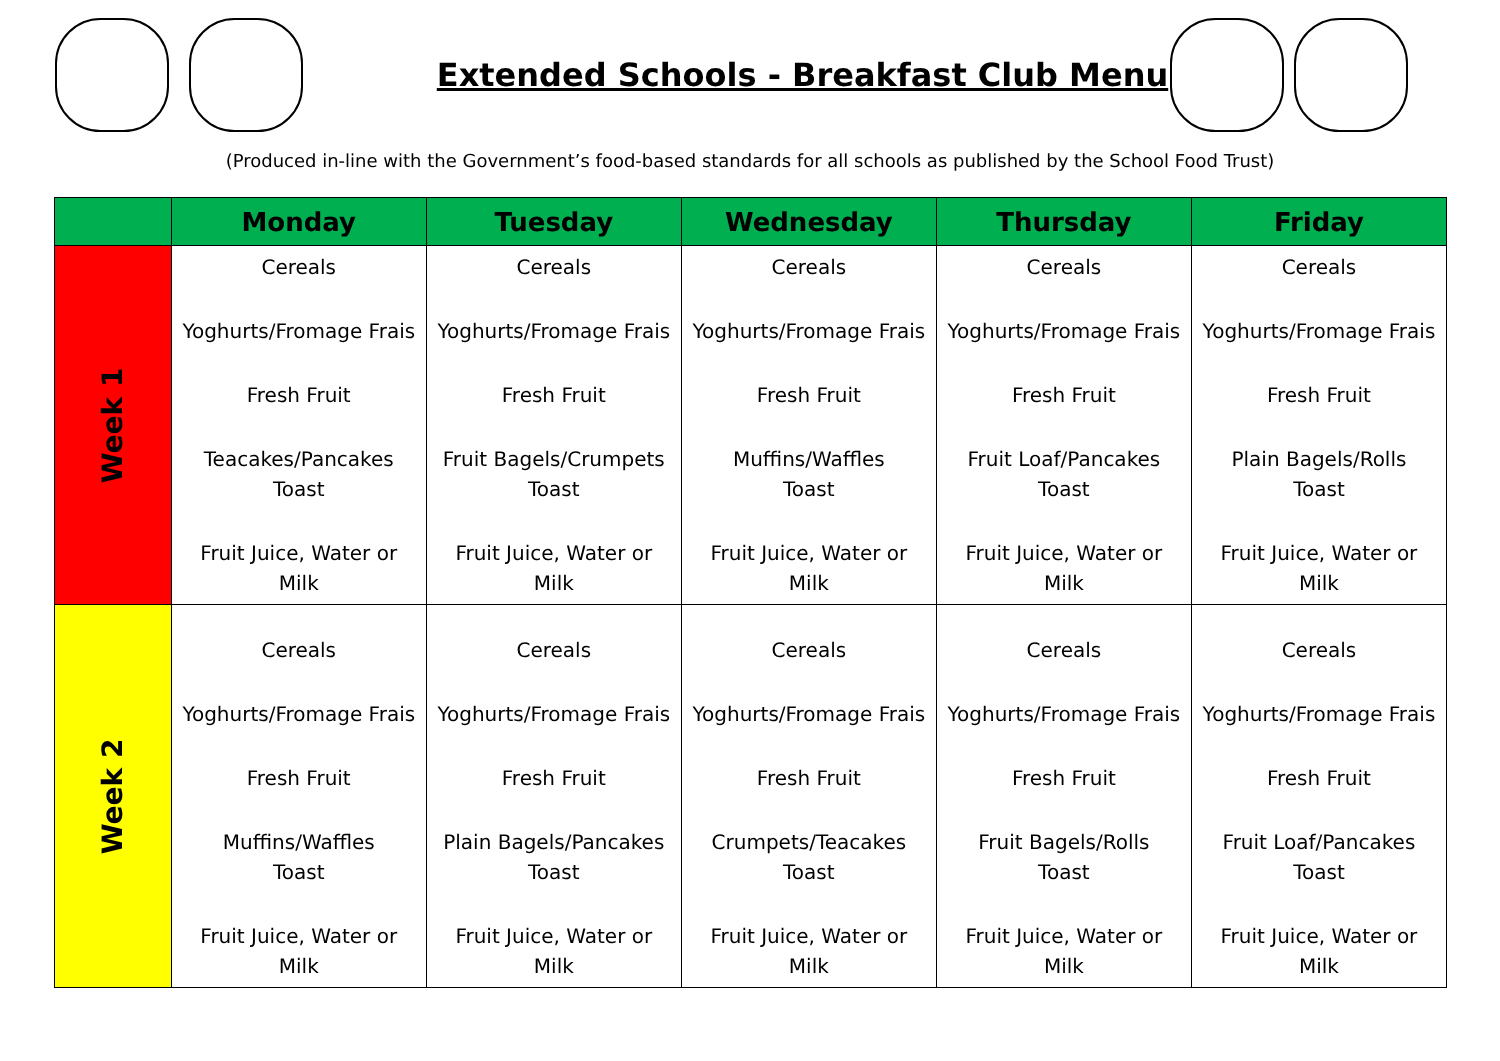Extended Schools - Breakfast Club Menu
(Produced in-line with the Government’s food-based standards for all schools as published by the School Food Trust)
| | Monday | Tuesday | Wednesday | Thursday | Friday |
| --- | --- | --- | --- | --- | --- |
| Week 1 | Cereals Yoghurts/Fromage Frais Fresh Fruit Teacakes/Pancakes Toast Fruit Juice, Water or Milk | Cereals Yoghurts/Fromage Frais Fresh Fruit Fruit Bagels/Crumpets Toast Fruit Juice, Water or Milk | Cereals Yoghurts/Fromage Frais Fresh Fruit Muffins/Waffles Toast Fruit Juice, Water or Milk | Cereals Yoghurts/Fromage Frais Fresh Fruit Fruit Loaf/Pancakes Toast Fruit Juice, Water or Milk | Cereals Yoghurts/Fromage Frais Fresh Fruit Plain Bagels/Rolls Toast Fruit Juice, Water or Milk |
| Week 2 | Cereals Yoghurts/Fromage Frais Fresh Fruit Muffins/Waffles Toast Fruit Juice, Water or Milk | Cereals Yoghurts/Fromage Frais Fresh Fruit Plain Bagels/Pancakes Toast Fruit Juice, Water or Milk | Cereals Yoghurts/Fromage Frais Fresh Fruit Crumpets/Teacakes Toast Fruit Juice, Water or Milk | Cereals Yoghurts/Fromage Frais Fresh Fruit Fruit Bagels/Rolls Toast Fruit Juice, Water or Milk | Cereals Yoghurts/Fromage Frais Fresh Fruit Fruit Loaf/Pancakes Toast Fruit Juice, Water or Milk |